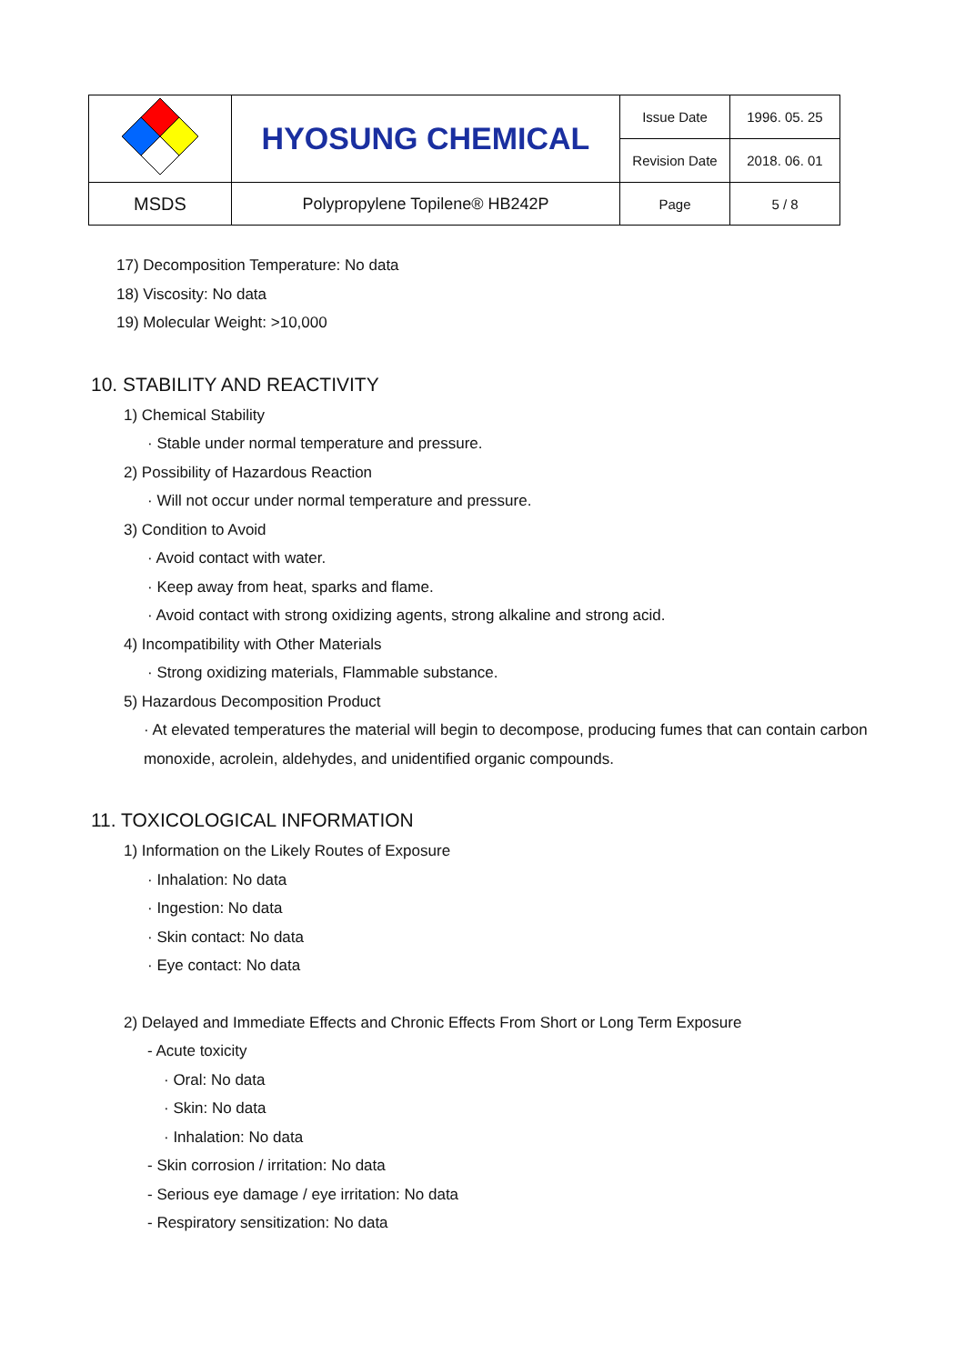| | HYOSUNG CHEMICAL | Issue Date | 1996. 05. 25 |
| | | Revision Date | 2018. 06. 01 |
| MSDS | Polypropylene Topilene® HB242P | Page | 5 / 8 |
17) Decomposition Temperature: No data
18) Viscosity: No data
19) Molecular Weight: >10,000
10. STABILITY AND REACTIVITY
1) Chemical Stability
· Stable under normal temperature and pressure.
2) Possibility of Hazardous Reaction
· Will not occur under normal temperature and pressure.
3) Condition to Avoid
· Avoid contact with water.
· Keep away from heat, sparks and flame.
· Avoid contact with strong oxidizing agents, strong alkaline and strong acid.
4) Incompatibility with Other Materials
· Strong oxidizing materials, Flammable substance.
5) Hazardous Decomposition Product
· At elevated temperatures the material will begin to decompose, producing fumes that can contain carbon monoxide, acrolein, aldehydes, and unidentified organic compounds.
11. TOXICOLOGICAL INFORMATION
1) Information on the Likely Routes of Exposure
· Inhalation: No data
· Ingestion: No data
· Skin contact: No data
· Eye contact: No data
2) Delayed and Immediate Effects and Chronic Effects From Short or Long Term Exposure
- Acute toxicity
· Oral: No data
· Skin: No data
· Inhalation: No data
- Skin corrosion / irritation: No data
- Serious eye damage / eye irritation: No data
- Respiratory sensitization: No data